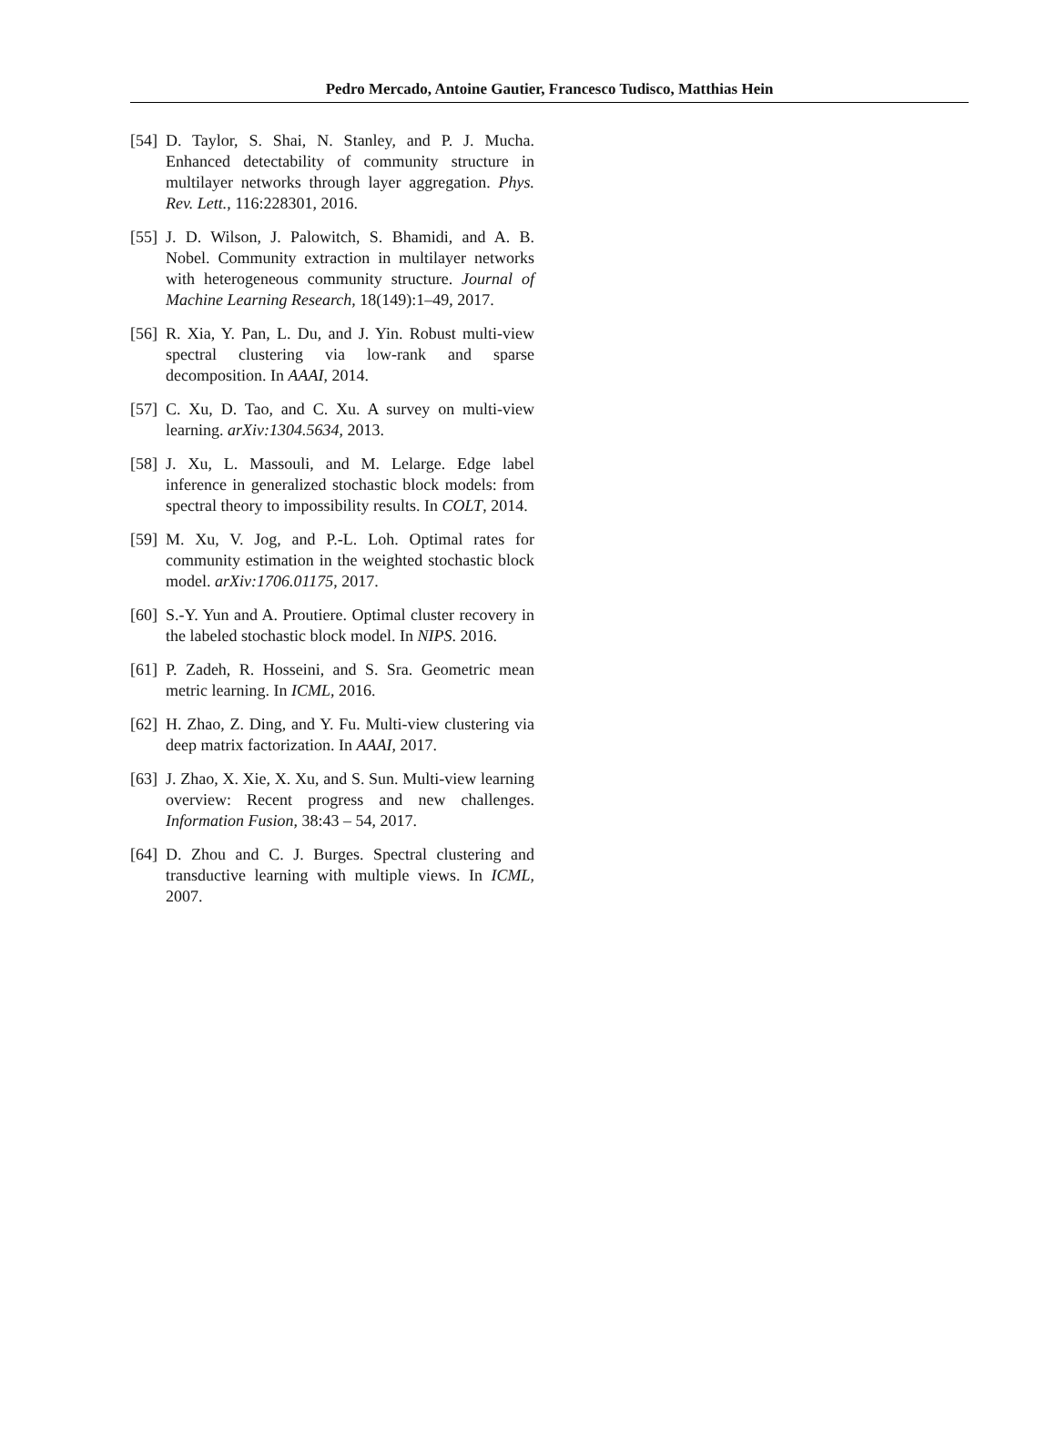Pedro Mercado, Antoine Gautier, Francesco Tudisco, Matthias Hein
[54] D. Taylor, S. Shai, N. Stanley, and P. J. Mucha. Enhanced detectability of community structure in multilayer networks through layer aggregation. Phys. Rev. Lett., 116:228301, 2016.
[55] J. D. Wilson, J. Palowitch, S. Bhamidi, and A. B. Nobel. Community extraction in multilayer networks with heterogeneous community structure. Journal of Machine Learning Research, 18(149):1–49, 2017.
[56] R. Xia, Y. Pan, L. Du, and J. Yin. Robust multi-view spectral clustering via low-rank and sparse decomposition. In AAAI, 2014.
[57] C. Xu, D. Tao, and C. Xu. A survey on multi-view learning. arXiv:1304.5634, 2013.
[58] J. Xu, L. Massouli, and M. Lelarge. Edge label inference in generalized stochastic block models: from spectral theory to impossibility results. In COLT, 2014.
[59] M. Xu, V. Jog, and P.-L. Loh. Optimal rates for community estimation in the weighted stochastic block model. arXiv:1706.01175, 2017.
[60] S.-Y. Yun and A. Proutiere. Optimal cluster recovery in the labeled stochastic block model. In NIPS. 2016.
[61] P. Zadeh, R. Hosseini, and S. Sra. Geometric mean metric learning. In ICML, 2016.
[62] H. Zhao, Z. Ding, and Y. Fu. Multi-view clustering via deep matrix factorization. In AAAI, 2017.
[63] J. Zhao, X. Xie, X. Xu, and S. Sun. Multi-view learning overview: Recent progress and new challenges. Information Fusion, 38:43 – 54, 2017.
[64] D. Zhou and C. J. Burges. Spectral clustering and transductive learning with multiple views. In ICML, 2007.